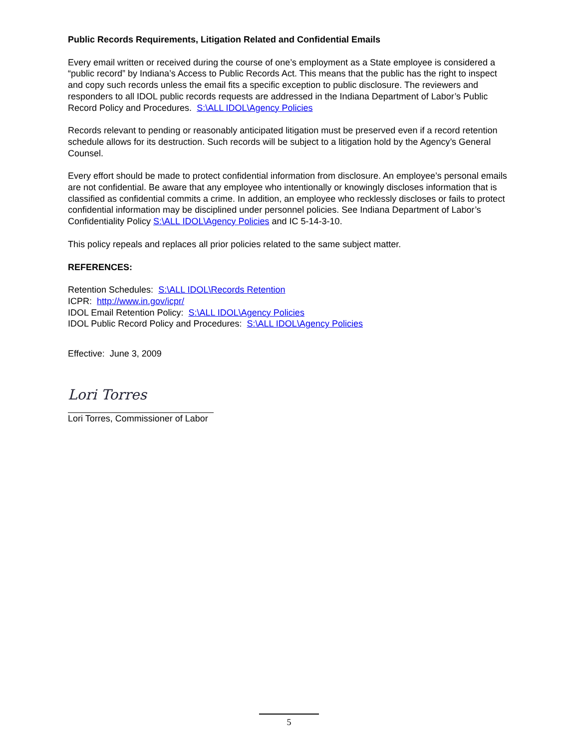Public Records Requirements, Litigation Related and Confidential Emails
Every email written or received during the course of one’s employment as a State employee is considered a “public record” by Indiana’s Access to Public Records Act. This means that the public has the right to inspect and copy such records unless the email fits a specific exception to public disclosure. The reviewers and responders to all IDOL public records requests are addressed in the Indiana Department of Labor’s Public Record Policy and Procedures. S:\ALL IDOL\Agency Policies
Records relevant to pending or reasonably anticipated litigation must be preserved even if a record retention schedule allows for its destruction. Such records will be subject to a litigation hold by the Agency’s General Counsel.
Every effort should be made to protect confidential information from disclosure. An employee’s personal emails are not confidential. Be aware that any employee who intentionally or knowingly discloses information that is classified as confidential commits a crime. In addition, an employee who recklessly discloses or fails to protect confidential information may be disciplined under personnel policies. See Indiana Department of Labor’s Confidentiality Policy S:\ALL IDOL\Agency Policies and IC 5-14-3-10.
This policy repeals and replaces all prior policies related to the same subject matter.
REFERENCES:
Retention Schedules: S:\ALL IDOL\Records Retention
ICPR: http://www.in.gov/icpr/
IDOL Email Retention Policy: S:\ALL IDOL\Agency Policies
IDOL Public Record Policy and Procedures: S:\ALL IDOL\Agency Policies
Effective: June 3, 2009
Lori Torres
Lori Torres, Commissioner of Labor
5